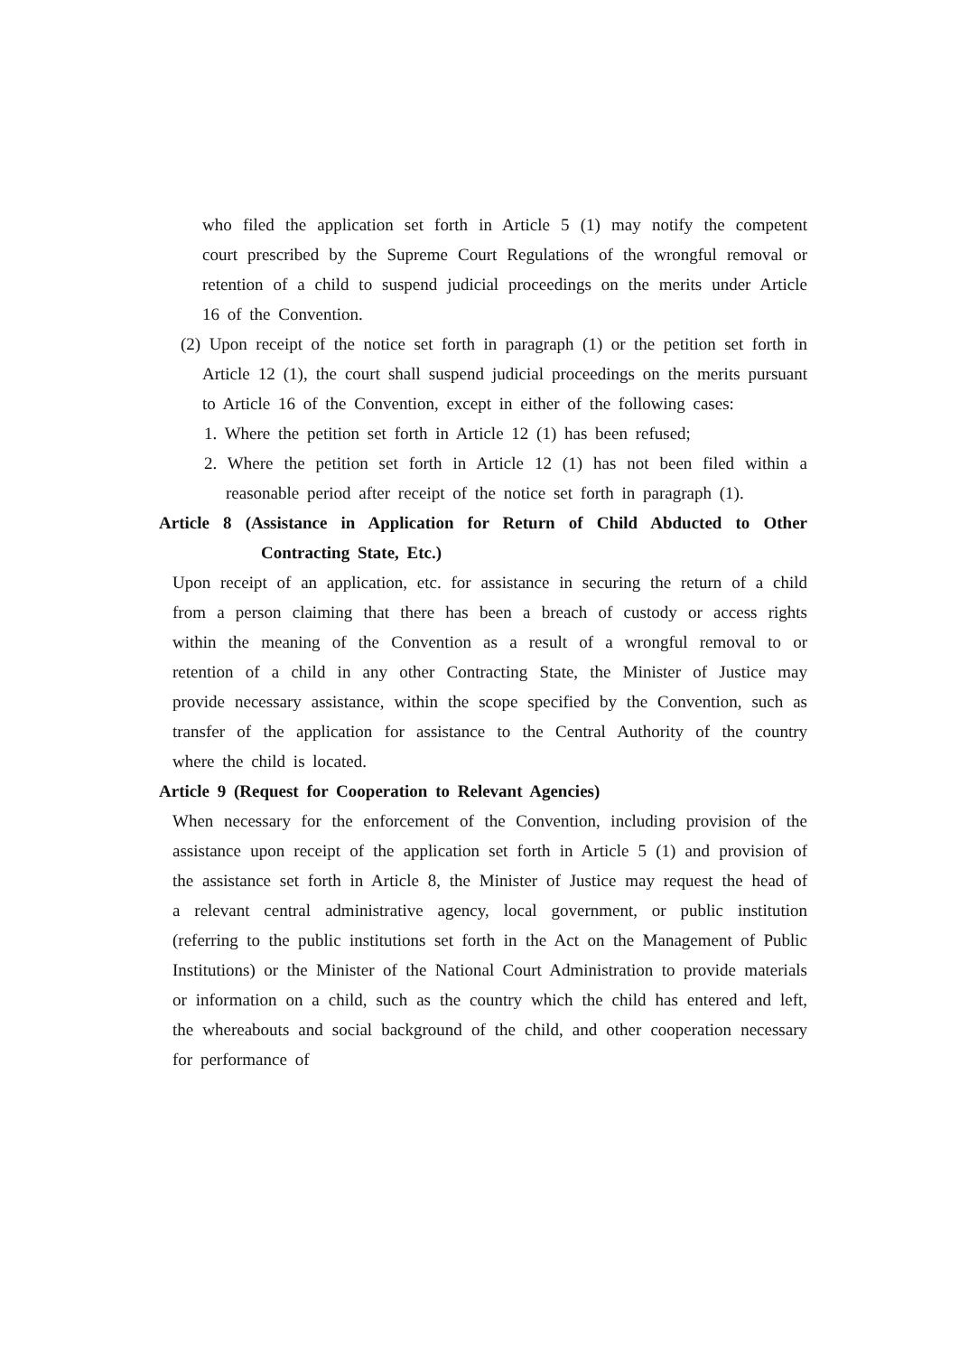who filed the application set forth in Article 5 (1) may notify the competent court prescribed by the Supreme Court Regulations of the wrongful removal or retention of a child to suspend judicial proceedings on the merits under Article 16 of the Convention.
(2) Upon receipt of the notice set forth in paragraph (1) or the petition set forth in Article 12 (1), the court shall suspend judicial proceedings on the merits pursuant to Article 16 of the Convention, except in either of the following cases:
1. Where the petition set forth in Article 12 (1) has been refused;
2. Where the petition set forth in Article 12 (1) has not been filed within a reasonable period after receipt of the notice set forth in paragraph (1).
Article 8 (Assistance in Application for Return of Child Abducted to Other Contracting State, Etc.)
Upon receipt of an application, etc. for assistance in securing the return of a child from a person claiming that there has been a breach of custody or access rights within the meaning of the Convention as a result of a wrongful removal to or retention of a child in any other Contracting State, the Minister of Justice may provide necessary assistance, within the scope specified by the Convention, such as transfer of the application for assistance to the Central Authority of the country where the child is located.
Article 9 (Request for Cooperation to Relevant Agencies)
When necessary for the enforcement of the Convention, including provision of the assistance upon receipt of the application set forth in Article 5 (1) and provision of the assistance set forth in Article 8, the Minister of Justice may request the head of a relevant central administrative agency, local government, or public institution (referring to the public institutions set forth in the Act on the Management of Public Institutions) or the Minister of the National Court Administration to provide materials or information on a child, such as the country which the child has entered and left, the whereabouts and social background of the child, and other cooperation necessary for performance of